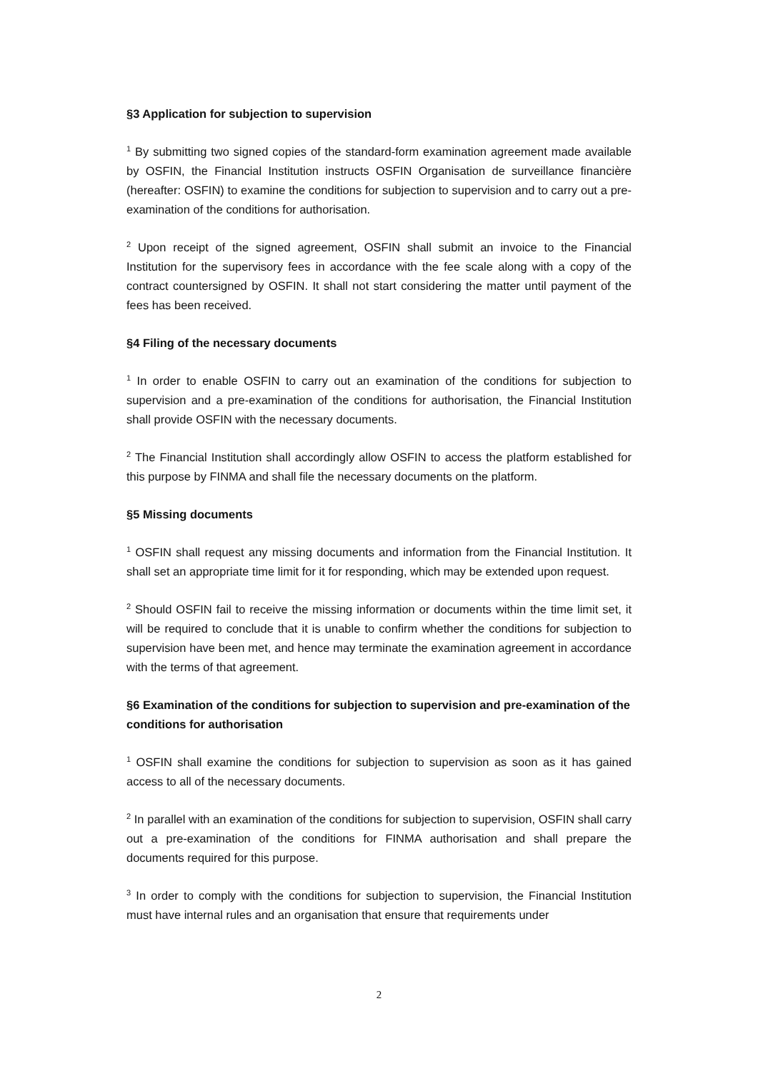§3 Application for subjection to supervision
<sup>1</sup> By submitting two signed copies of the standard-form examination agreement made available by OSFIN, the Financial Institution instructs OSFIN Organisation de surveillance financière (hereafter: OSFIN) to examine the conditions for subjection to supervision and to carry out a pre-examination of the conditions for authorisation.
<sup>2</sup> Upon receipt of the signed agreement, OSFIN shall submit an invoice to the Financial Institution for the supervisory fees in accordance with the fee scale along with a copy of the contract countersigned by OSFIN. It shall not start considering the matter until payment of the fees has been received.
§4 Filing of the necessary documents
<sup>1</sup> In order to enable OSFIN to carry out an examination of the conditions for subjection to supervision and a pre-examination of the conditions for authorisation, the Financial Institution shall provide OSFIN with the necessary documents.
<sup>2</sup> The Financial Institution shall accordingly allow OSFIN to access the platform established for this purpose by FINMA and shall file the necessary documents on the platform.
§5 Missing documents
<sup>1</sup> OSFIN shall request any missing documents and information from the Financial Institution. It shall set an appropriate time limit for it for responding, which may be extended upon request.
<sup>2</sup> Should OSFIN fail to receive the missing information or documents within the time limit set, it will be required to conclude that it is unable to confirm whether the conditions for subjection to supervision have been met, and hence may terminate the examination agreement in accordance with the terms of that agreement.
§6 Examination of the conditions for subjection to supervision and pre-examination of the conditions for authorisation
<sup>1</sup> OSFIN shall examine the conditions for subjection to supervision as soon as it has gained access to all of the necessary documents.
<sup>2</sup> In parallel with an examination of the conditions for subjection to supervision, OSFIN shall carry out a pre-examination of the conditions for FINMA authorisation and shall prepare the documents required for this purpose.
<sup>3</sup> In order to comply with the conditions for subjection to supervision, the Financial Institution must have internal rules and an organisation that ensure that requirements under
2